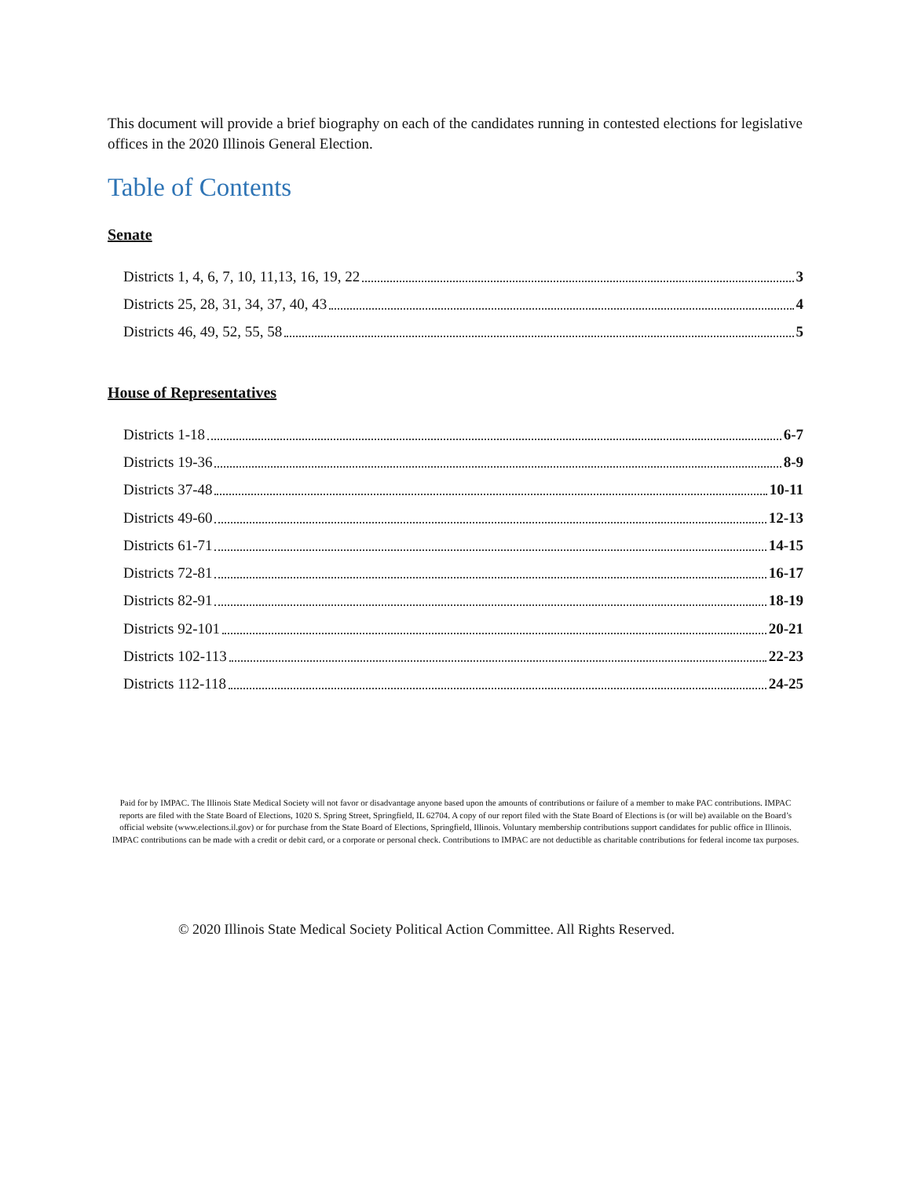This document will provide a brief biography on each of the candidates running in contested elections for legislative offices in the 2020 Illinois General Election.
Table of Contents
Senate
Districts 1, 4, 6, 7, 10, 11,13, 16, 19, 22 3
Districts 25, 28, 31, 34, 37, 40, 43 4
Districts 46, 49, 52, 55, 58 5
House of Representatives
Districts 1-18 6-7
Districts 19-36 8-9
Districts 37-48 10-11
Districts 49-60 12-13
Districts 61-71 14-15
Districts 72-81 16-17
Districts 82-91 18-19
Districts 92-101 20-21
Districts 102-113 22-23
Districts 112-118 24-25
Paid for by IMPAC. The Illinois State Medical Society will not favor or disadvantage anyone based upon the amounts of contributions or failure of a member to make PAC contributions. IMPAC reports are filed with the State Board of Elections, 1020 S. Spring Street, Springfield, IL 62704. A copy of our report filed with the State Board of Elections is (or will be) available on the Board’s official website (www.elections.il.gov) or for purchase from the State Board of Elections, Springfield, Illinois. Voluntary membership contributions support candidates for public office in Illinois. IMPAC contributions can be made with a credit or debit card, or a corporate or personal check. Contributions to IMPAC are not deductible as charitable contributions for federal income tax purposes.
© 2020 Illinois State Medical Society Political Action Committee. All Rights Reserved.